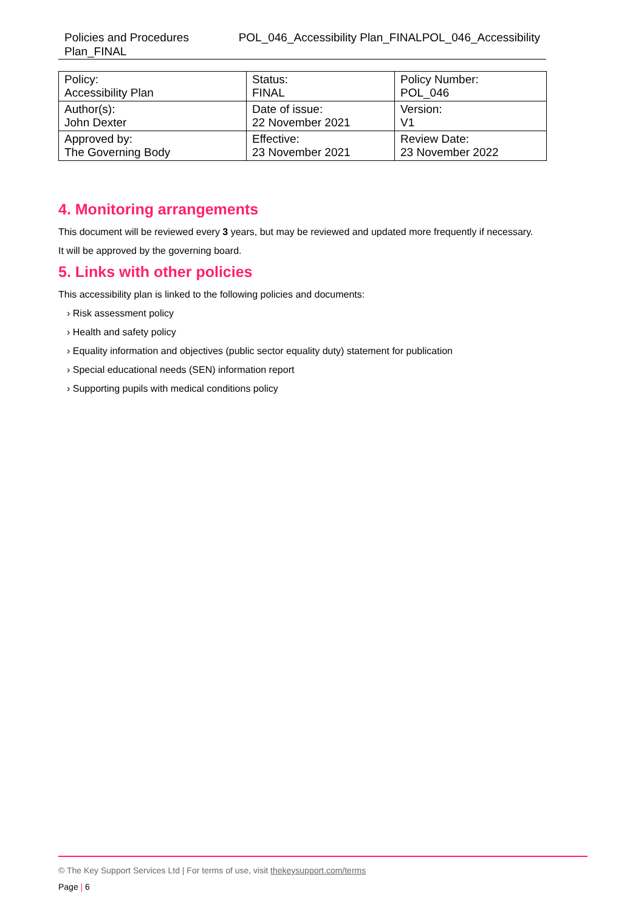Policies and Procedures Plan_FINAL
POL_046_Accessibility Plan_FINALPOL_046_Accessibility
| Policy: Accessibility Plan | Status: FINAL | Policy Number: POL_046 |
| Author(s): John Dexter | Date of issue: 22 November 2021 | Version: V1 |
| Approved by: The Governing Body | Effective: 23 November 2021 | Review Date: 23 November 2022 |
4. Monitoring arrangements
This document will be reviewed every 3 years, but may be reviewed and updated more frequently if necessary.
It will be approved by the governing board.
5. Links with other policies
This accessibility plan is linked to the following policies and documents:
› Risk assessment policy
› Health and safety policy
› Equality information and objectives (public sector equality duty) statement for publication
› Special educational needs (SEN) information report
› Supporting pupils with medical conditions policy
© The Key Support Services Ltd | For terms of use, visit thekeysupport.com/terms
Page | 6